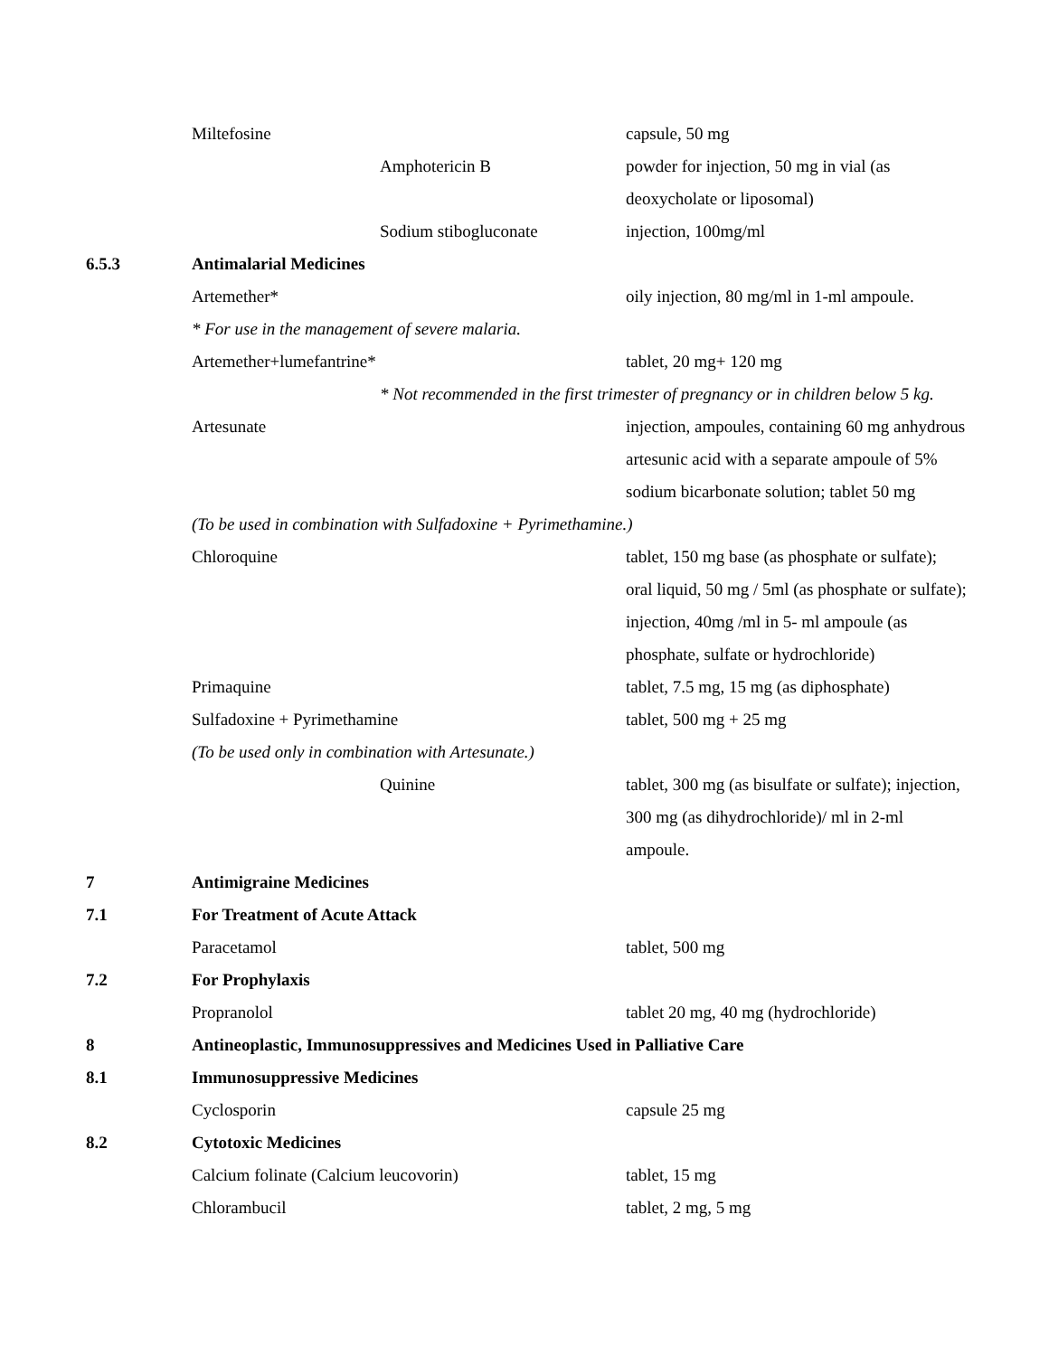| | Miltefosine | | capsule, 50 mg |
| | | Amphotericin B | powder for injection, 50 mg in vial (as deoxycholate or liposomal) |
| | | Sodium stibogluconate | injection, 100mg/ml |
| 6.5.3 | Antimalarial Medicines | | |
| | Artemether* | | oily injection, 80 mg/ml in 1-ml ampoule. |
| | * For use in the management of severe malaria. | | |
| | Artemether+lumefantrine* | | tablet, 20 mg+ 120 mg |
| | | * Not recommended in the first trimester of pregnancy or in children below 5 kg. | |
| | Artesunate | | injection, ampoules, containing 60 mg anhydrous artesunic acid with a separate ampoule of 5% sodium bicarbonate solution; tablet 50 mg |
| | (To be used in combination with Sulfadoxine + Pyrimethamine.) | | |
| | Chloroquine | | tablet, 150 mg base (as phosphate or sulfate); oral liquid, 50 mg / 5ml (as phosphate or sulfate); injection, 40mg /ml in 5- ml ampoule (as phosphate, sulfate or hydrochloride) |
| | Primaquine | | tablet, 7.5 mg, 15 mg (as diphosphate) |
| | Sulfadoxine + Pyrimethamine | | tablet, 500 mg + 25 mg |
| | (To be used only in combination with Artesunate.) | | |
| | | Quinine | tablet, 300 mg (as bisulfate or sulfate); injection, 300 mg (as dihydrochloride)/ ml in 2-ml ampoule. |
| 7 | Antimigraine Medicines | | |
| 7.1 | For Treatment of Acute Attack | | |
| | Paracetamol | | tablet, 500 mg |
| 7.2 | For Prophylaxis | | |
| | Propranolol | | tablet 20 mg, 40 mg (hydrochloride) |
| 8 | Antineoplastic, Immunosuppressives and Medicines Used in Palliative Care | | |
| 8.1 | Immunosuppressive Medicines | | |
| | Cyclosporin | | capsule 25 mg |
| 8.2 | Cytotoxic Medicines | | |
| | Calcium folinate (Calcium leucovorin) | | tablet, 15 mg |
| | Chlorambucil | | tablet, 2 mg, 5 mg |